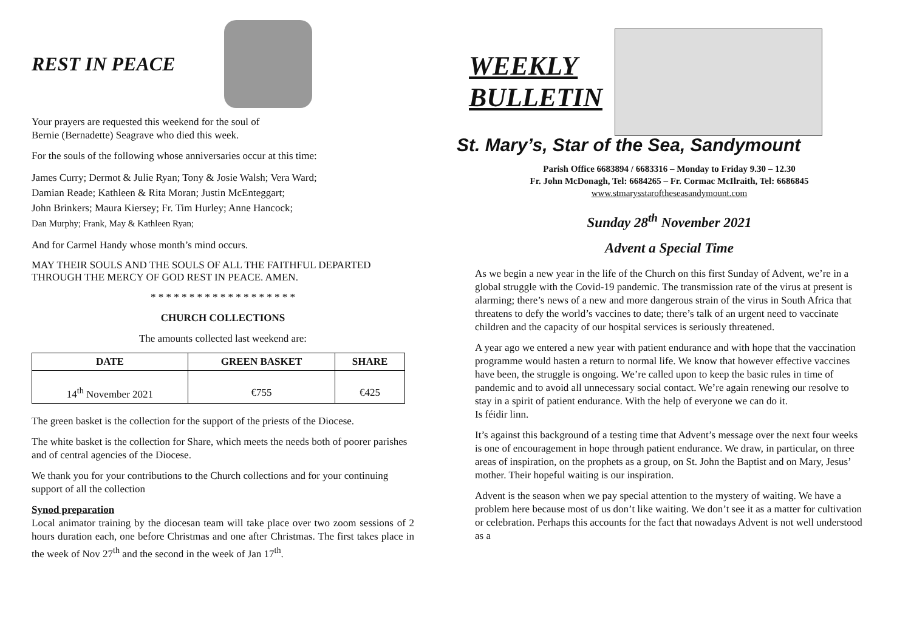REST IN PEACE
Your prayers are requested this weekend for the soul of
Bernie (Bernadette) Seagrave who died this week.
For the souls of the following whose anniversaries occur at this time:
James Curry; Dermot & Julie Ryan; Tony & Josie Walsh; Vera Ward;
Damian Reade; Kathleen & Rita Moran; Justin McEnteggart;
John Brinkers; Maura Kiersey; Fr. Tim Hurley; Anne Hancock;
Dan Murphy; Frank, May & Kathleen Ryan;
And for Carmel Handy whose month’s mind occurs.
MAY THEIR SOULS AND THE SOULS OF ALL THE FAITHFUL DEPARTED THROUGH THE MERCY OF GOD REST IN PEACE. AMEN.
* * * * * * * * * * * * * * * * * * *
CHURCH COLLECTIONS
The amounts collected last weekend are:
| DATE | GREEN BASKET | SHARE |
| --- | --- | --- |
| 14<sup>th</sup> November 2021 | €755 | €425 |
The green basket is the collection for the support of the priests of the Diocese.
The white basket is the collection for Share, which meets the needs both of poorer parishes and of central agencies of the Diocese.
We thank you for your contributions to the Church collections and for your continuing support of all the collection
Synod preparation
Local animator training by the diocesan team will take place over two zoom sessions of 2 hours duration each, one before Christmas and one after Christmas. The first takes place in the week of Nov 27<sup>th</sup> and the second in the week of Jan 17<sup>th</sup>.
WEEKLY
BULLETIN
St. Mary’s, Star of the Sea, Sandymount
Parish Office 6683894 / 6683316 – Monday to Friday 9.30 – 12.30
Fr. John McDonagh, Tel: 6684265 – Fr. Cormac McIlraith, Tel: 6686845
www.stmarysstaroftheseasandymount.com
Sunday 28<sup>th</sup> November 2021
Advent a Special Time
As we begin a new year in the life of the Church on this first Sunday of Advent, we’re in a global struggle with the Covid-19 pandemic. The transmission rate of the virus at present is alarming; there’s news of a new and more dangerous strain of the virus in South Africa that threatens to defy the world’s vaccines to date; there’s talk of an urgent need to vaccinate children and the capacity of our hospital services is seriously threatened.
A year ago we entered a new year with patient endurance and with hope that the vaccination programme would hasten a return to normal life. We know that however effective vaccines have been, the struggle is ongoing. We’re called upon to keep the basic rules in time of pandemic and to avoid all unnecessary social contact. We’re again renewing our resolve to stay in a spirit of patient endurance. With the help of everyone we can do it.
Is féidir linn.
It’s against this background of a testing time that Advent’s message over the next four weeks is one of encouragement in hope through patient endurance. We draw, in particular, on three areas of inspiration, on the prophets as a group, on St. John the Baptist and on Mary, Jesus’ mother. Their hopeful waiting is our inspiration.
Advent is the season when we pay special attention to the mystery of waiting. We have a problem here because most of us don’t like waiting. We don’t see it as a matter for cultivation or celebration. Perhaps this accounts for the fact that nowadays Advent is not well understood as a